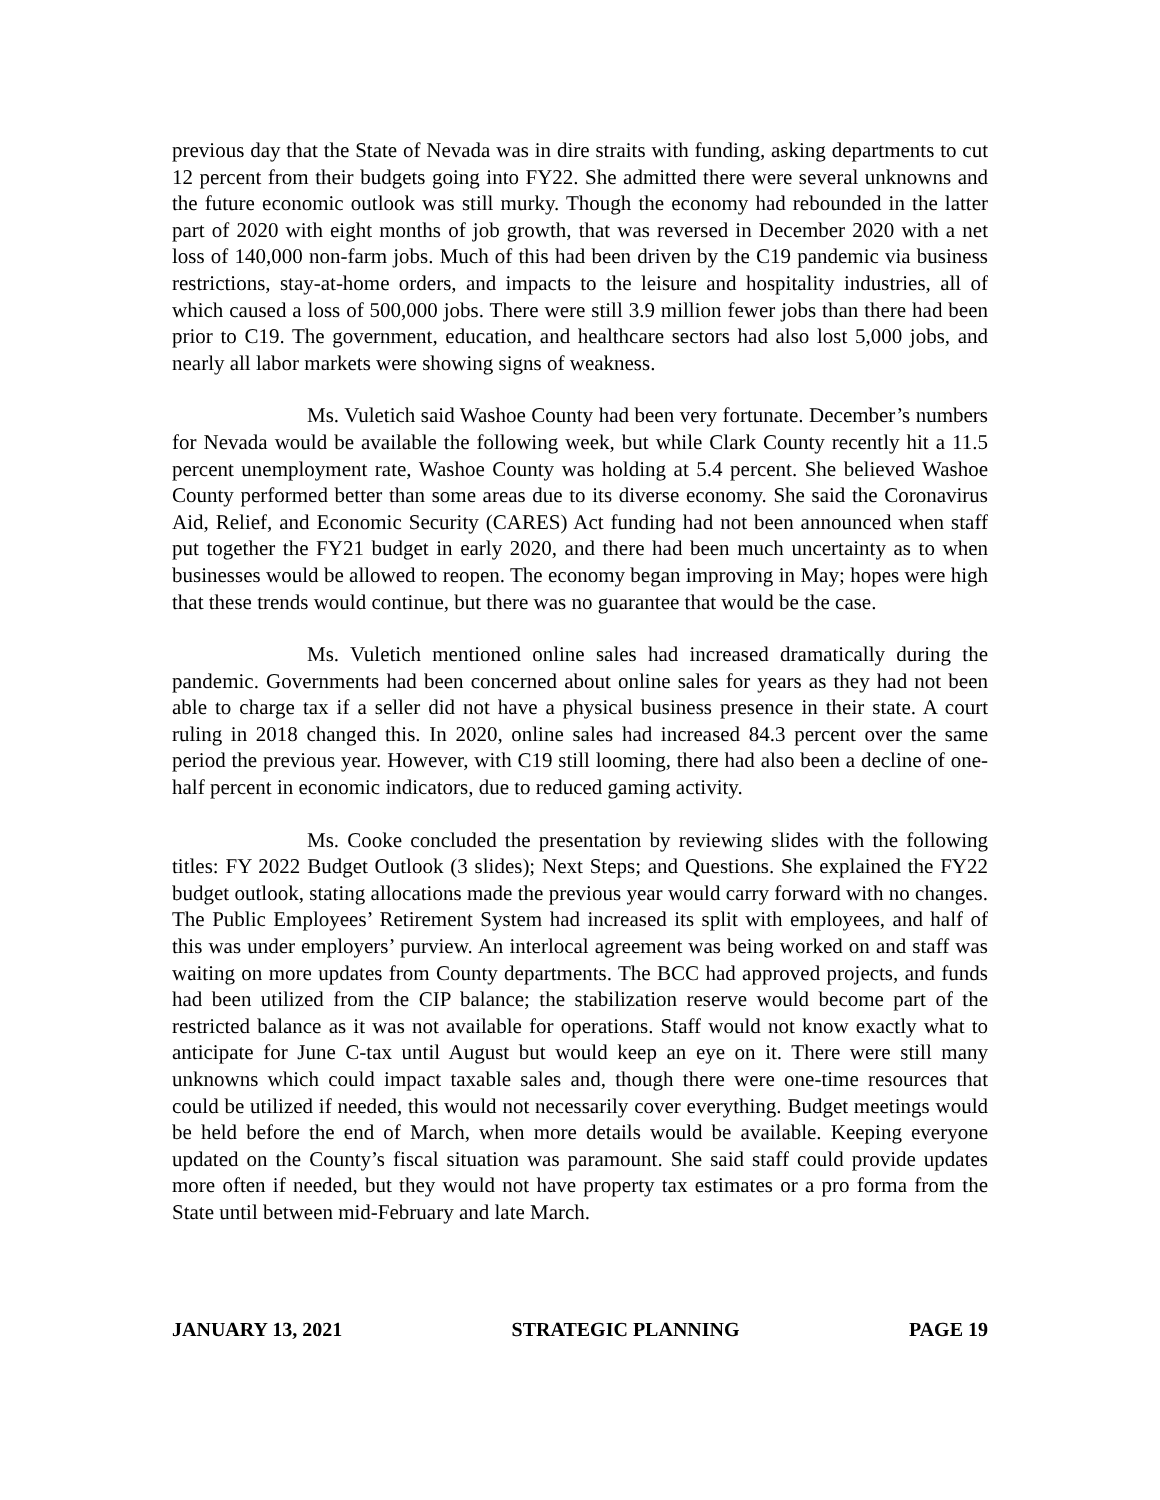previous day that the State of Nevada was in dire straits with funding, asking departments to cut 12 percent from their budgets going into FY22. She admitted there were several unknowns and the future economic outlook was still murky. Though the economy had rebounded in the latter part of 2020 with eight months of job growth, that was reversed in December 2020 with a net loss of 140,000 non-farm jobs. Much of this had been driven by the C19 pandemic via business restrictions, stay-at-home orders, and impacts to the leisure and hospitality industries, all of which caused a loss of 500,000 jobs. There were still 3.9 million fewer jobs than there had been prior to C19. The government, education, and healthcare sectors had also lost 5,000 jobs, and nearly all labor markets were showing signs of weakness.
Ms. Vuletich said Washoe County had been very fortunate. December’s numbers for Nevada would be available the following week, but while Clark County recently hit a 11.5 percent unemployment rate, Washoe County was holding at 5.4 percent. She believed Washoe County performed better than some areas due to its diverse economy. She said the Coronavirus Aid, Relief, and Economic Security (CARES) Act funding had not been announced when staff put together the FY21 budget in early 2020, and there had been much uncertainty as to when businesses would be allowed to reopen. The economy began improving in May; hopes were high that these trends would continue, but there was no guarantee that would be the case.
Ms. Vuletich mentioned online sales had increased dramatically during the pandemic. Governments had been concerned about online sales for years as they had not been able to charge tax if a seller did not have a physical business presence in their state. A court ruling in 2018 changed this. In 2020, online sales had increased 84.3 percent over the same period the previous year. However, with C19 still looming, there had also been a decline of one-half percent in economic indicators, due to reduced gaming activity.
Ms. Cooke concluded the presentation by reviewing slides with the following titles: FY 2022 Budget Outlook (3 slides); Next Steps; and Questions. She explained the FY22 budget outlook, stating allocations made the previous year would carry forward with no changes. The Public Employees’ Retirement System had increased its split with employees, and half of this was under employers’ purview. An interlocal agreement was being worked on and staff was waiting on more updates from County departments. The BCC had approved projects, and funds had been utilized from the CIP balance; the stabilization reserve would become part of the restricted balance as it was not available for operations. Staff would not know exactly what to anticipate for June C-tax until August but would keep an eye on it. There were still many unknowns which could impact taxable sales and, though there were one-time resources that could be utilized if needed, this would not necessarily cover everything. Budget meetings would be held before the end of March, when more details would be available. Keeping everyone updated on the County’s fiscal situation was paramount. She said staff could provide updates more often if needed, but they would not have property tax estimates or a pro forma from the State until between mid-February and late March.
JANUARY 13, 2021 STRATEGIC PLANNING PAGE 19